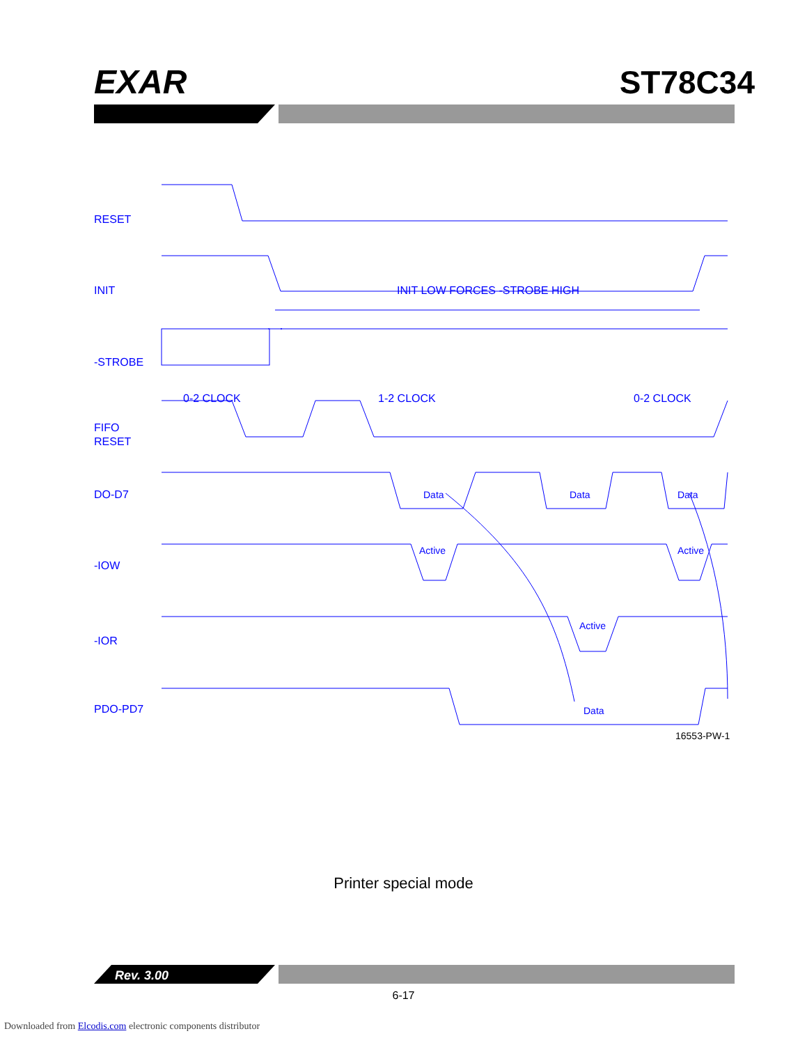EXAR
ST78C34
RESET
INIT
INIT LOW FORCES -STROBE HIGH
-STROBE
0-2 CLOCK
1-2 CLOCK
0-2 CLOCK
FIFO
RESET
DO-D7
Data
Data
Data
-IOW
Active
Active
-IOR
Active
PDO-PD7
Data
16553-PW-1
Printer special mode
Rev. 3.00
6-17
Downloaded from Elcodis.com electronic components distributor